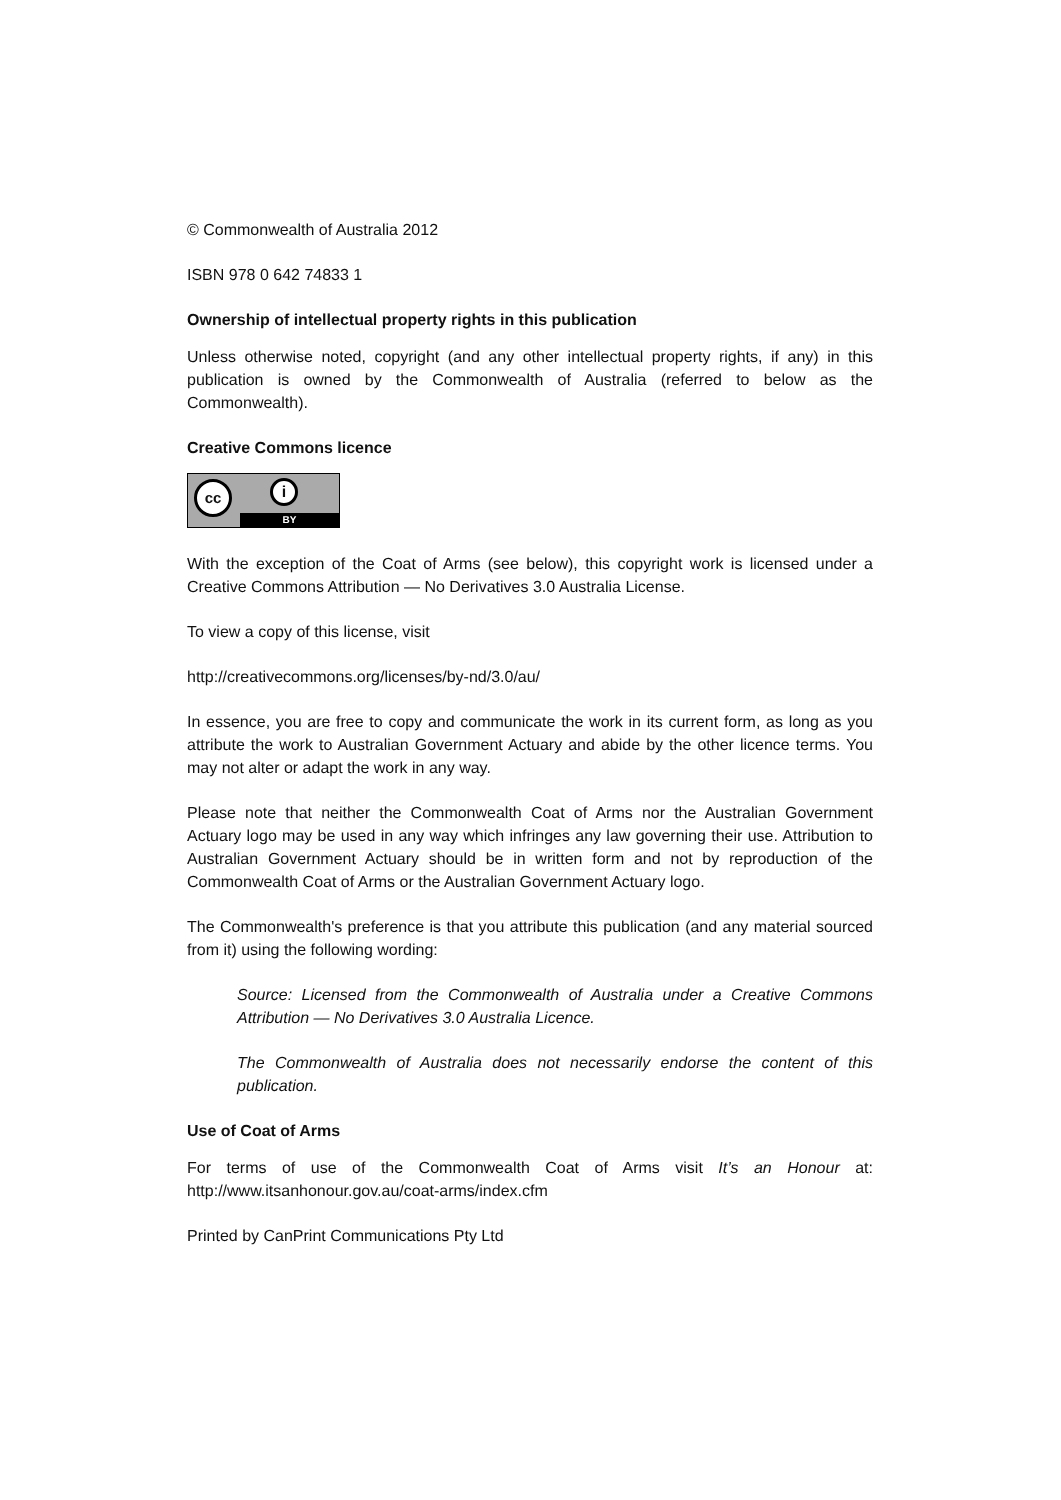© Commonwealth of Australia 2012
ISBN 978 0 642 74833 1
Ownership of intellectual property rights in this publication
Unless otherwise noted, copyright (and any other intellectual property rights, if any) in this publication is owned by the Commonwealth of Australia (referred to below as the Commonwealth).
Creative Commons licence
cc i
BY
With the exception of the Coat of Arms (see below), this copyright work is licensed under a Creative Commons Attribution — No Derivatives 3.0 Australia License.
To view a copy of this license, visit
http://creativecommons.org/licenses/by-nd/3.0/au/
In essence, you are free to copy and communicate the work in its current form, as long as you attribute the work to Australian Government Actuary and abide by the other licence terms. You may not alter or adapt the work in any way.
Please note that neither the Commonwealth Coat of Arms nor the Australian Government Actuary logo may be used in any way which infringes any law governing their use. Attribution to Australian Government Actuary should be in written form and not by reproduction of the Commonwealth Coat of Arms or the Australian Government Actuary logo.
The Commonwealth's preference is that you attribute this publication (and any material sourced from it) using the following wording:
Source: Licensed from the Commonwealth of Australia under a Creative Commons Attribution — No Derivatives 3.0 Australia Licence.
The Commonwealth of Australia does not necessarily endorse the content of this publication.
Use of Coat of Arms
For terms of use of the Commonwealth Coat of Arms visit It’s an Honour at: http://www.itsanhonour.gov.au/coat-arms/index.cfm
Printed by CanPrint Communications Pty Ltd